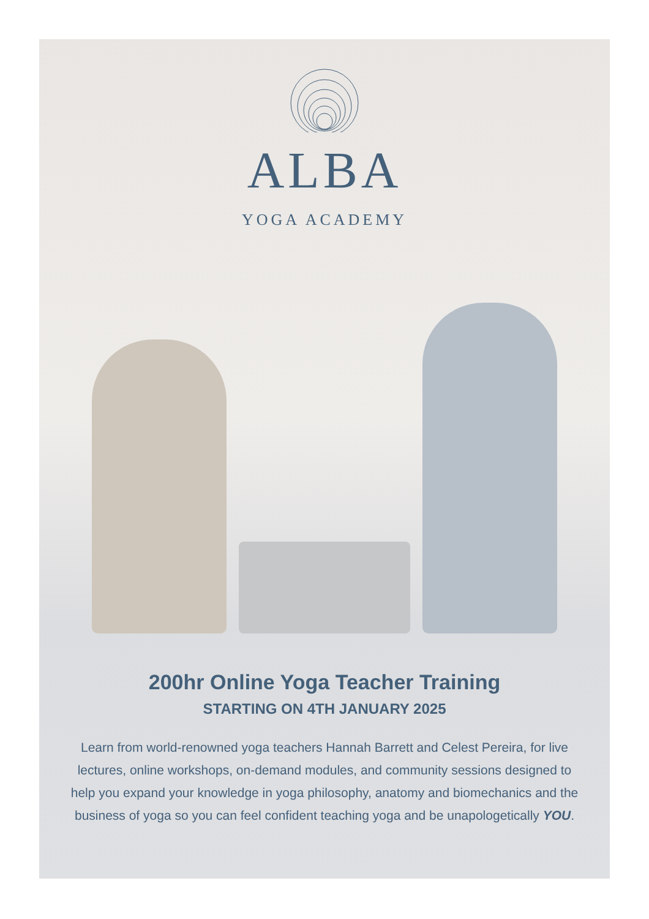ALBA
YOGA ACADEMY
200hr Online Yoga Teacher Training
STARTING ON 4TH JANUARY 2025
Learn from world-renowned yoga teachers Hannah Barrett and Celest Pereira, for live lectures, online workshops, on-demand modules, and community sessions designed to help you expand your knowledge in yoga philosophy, anatomy and biomechanics and the business of yoga so you can feel confident teaching yoga and be unapologetically YOU.